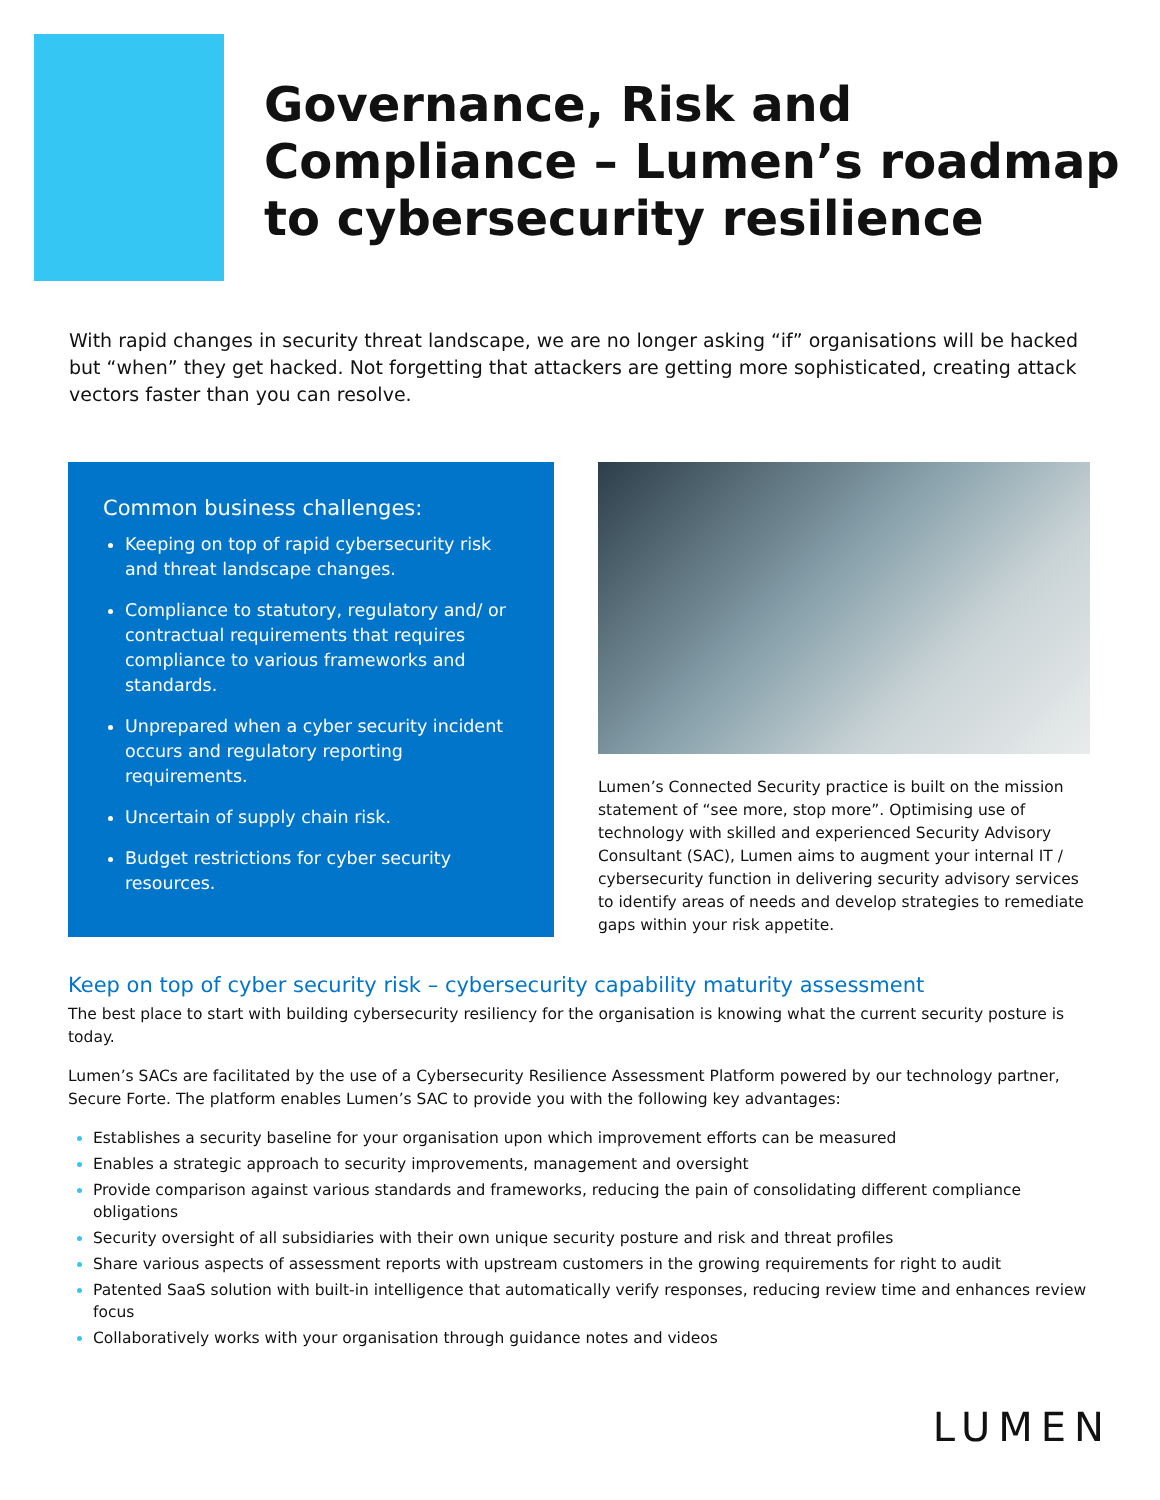Governance, Risk and Compliance – Lumen’s roadmap to cybersecurity resilience
With rapid changes in security threat landscape, we are no longer asking “if” organisations will be hacked but “when” they get hacked. Not forgetting that attackers are getting more sophisticated, creating attack vectors faster than you can resolve.
Common business challenges:
Keeping on top of rapid cybersecurity risk and threat landscape changes.
Compliance to statutory, regulatory and/ or contractual requirements that requires compliance to various frameworks and standards.
Unprepared when a cyber security incident occurs and regulatory reporting requirements.
Uncertain of supply chain risk.
Budget restrictions for cyber security resources.
Lumen’s Connected Security practice is built on the mission statement of “see more, stop more”. Optimising use of technology with skilled and experienced Security Advisory Consultant (SAC), Lumen aims to augment your internal IT / cybersecurity function in delivering security advisory services to identify areas of needs and develop strategies to remediate gaps within your risk appetite.
Keep on top of cyber security risk – cybersecurity capability maturity assessment
The best place to start with building cybersecurity resiliency for the organisation is knowing what the current security posture is today.
Lumen’s SACs are facilitated by the use of a Cybersecurity Resilience Assessment Platform powered by our technology partner, Secure Forte. The platform enables Lumen’s SAC to provide you with the following key advantages:
Establishes a security baseline for your organisation upon which improvement efforts can be measured
Enables a strategic approach to security improvements, management and oversight
Provide comparison against various standards and frameworks, reducing the pain of consolidating different compliance obligations
Security oversight of all subsidiaries with their own unique security posture and risk and threat profiles
Share various aspects of assessment reports with upstream customers in the growing requirements for right to audit
Patented SaaS solution with built-in intelligence that automatically verify responses, reducing review time and enhances review focus
Collaboratively works with your organisation through guidance notes and videos
LUMEN